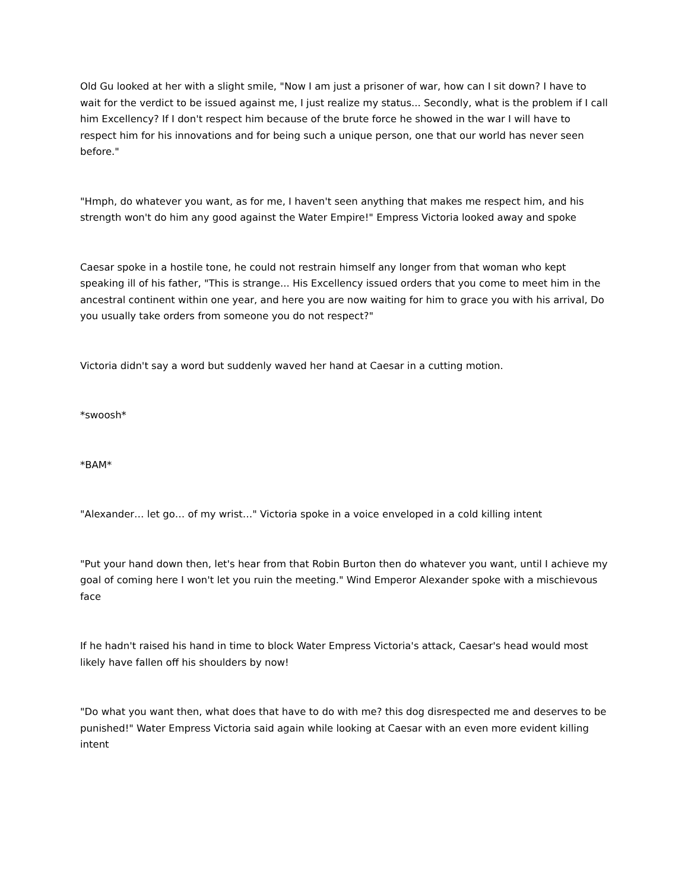Old Gu looked at her with a slight smile, "Now I am just a prisoner of war, how can I sit down? I have to wait for the verdict to be issued against me, I just realize my status... Secondly, what is the problem if I call him Excellency? If I don't respect him because of the brute force he showed in the war I will have to respect him for his innovations and for being such a unique person, one that our world has never seen before."
"Hmph, do whatever you want, as for me, I haven't seen anything that makes me respect him, and his strength won't do him any good against the Water Empire!" Empress Victoria looked away and spoke
Caesar spoke in a hostile tone, he could not restrain himself any longer from that woman who kept speaking ill of his father, "This is strange... His Excellency issued orders that you come to meet him in the ancestral continent within one year, and here you are now waiting for him to grace you with his arrival, Do you usually take orders from someone you do not respect?"
Victoria didn't say a word but suddenly waved her hand at Caesar in a cutting motion.
*swoosh*
*BAM*
"Alexander… let go… of my wrist…" Victoria spoke in a voice enveloped in a cold killing intent
"Put your hand down then, let's hear from that Robin Burton then do whatever you want, until I achieve my goal of coming here I won't let you ruin the meeting." Wind Emperor Alexander spoke with a mischievous face
If he hadn't raised his hand in time to block Water Empress Victoria's attack, Caesar's head would most likely have fallen off his shoulders by now!
"Do what you want then, what does that have to do with me? this dog disrespected me and deserves to be punished!" Water Empress Victoria said again while looking at Caesar with an even more evident killing intent